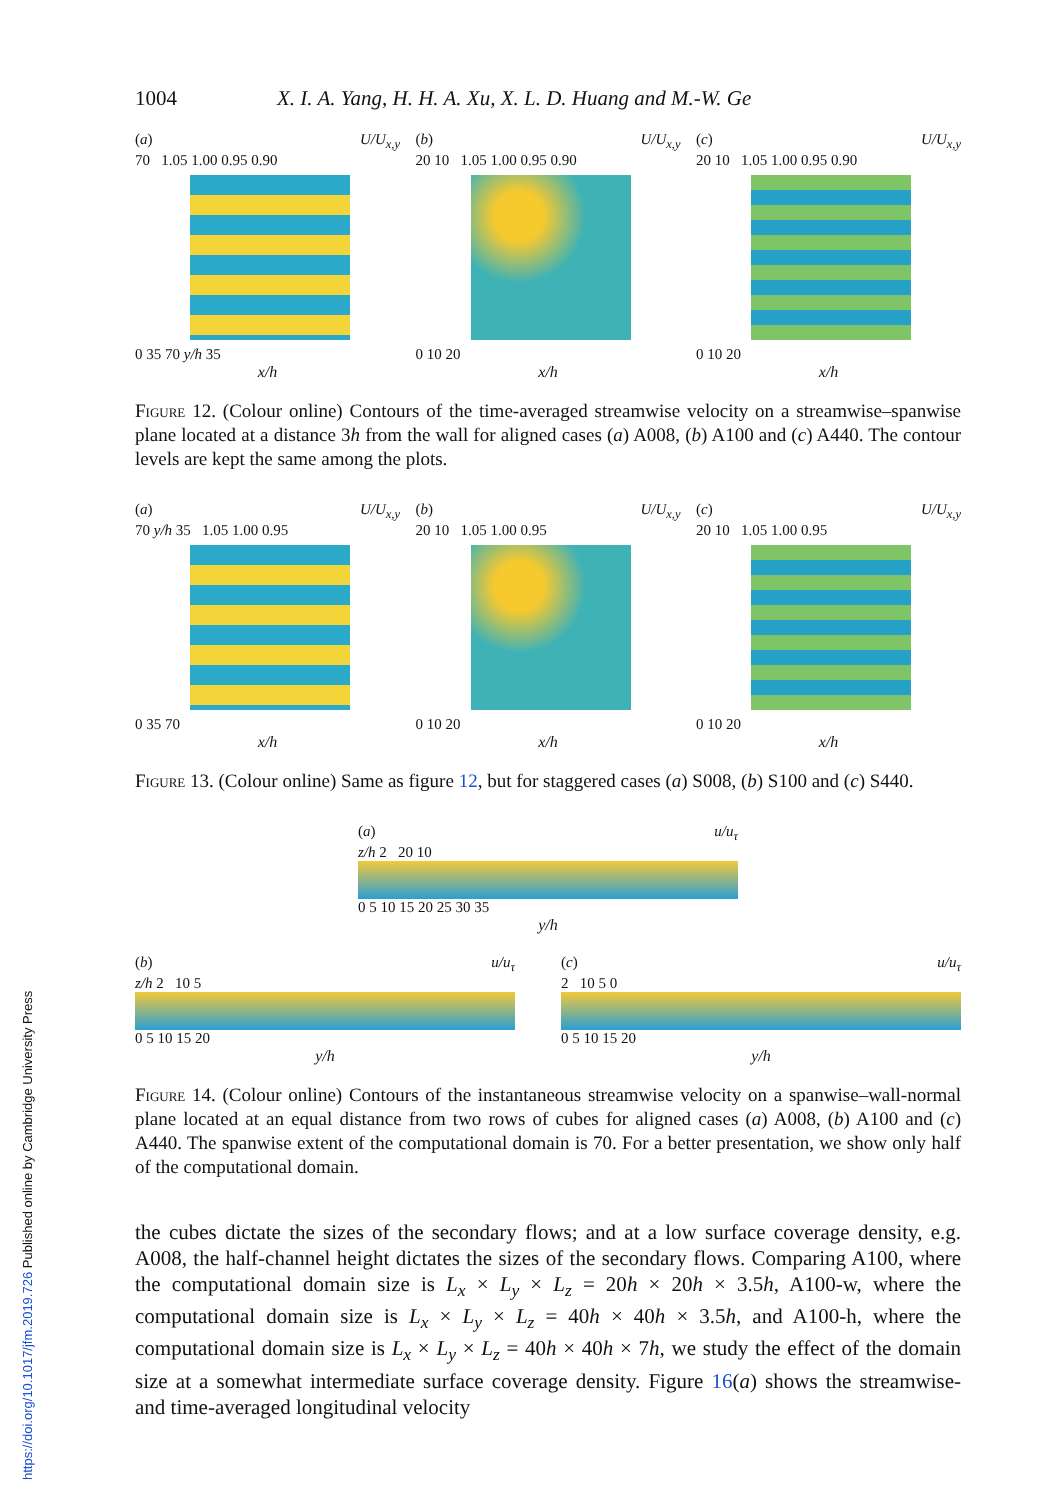1004 X. I. A. Yang, H. H. A. Xu, X. L. D. Huang and M.-W. Ge
(a) U/U<sub>x,y</sub>
70 1.05 1.00 0.95 0.90
0 35 70 y/h 35
x/h
(b) U/U<sub>x,y</sub>
20 10 1.05 1.00 0.95 0.90
0 10 20
x/h
(c) U/U<sub>x,y</sub>
20 10 1.05 1.00 0.95 0.90
0 10 20
x/h
Figure 12. (Colour online) Contours of the time-averaged streamwise velocity on a streamwise–spanwise plane located at a distance 3h from the wall for aligned cases (a) A008, (b) A100 and (c) A440. The contour levels are kept the same among the plots.
(a) U/U<sub>x,y</sub>
70 y/h 35 1.05 1.00 0.95
0 35 70
x/h
(b) U/U<sub>x,y</sub>
20 10 1.05 1.00 0.95
0 10 20
x/h
(c) U/U<sub>x,y</sub>
20 10 1.05 1.00 0.95
0 10 20
x/h
Figure 13. (Colour online) Same as figure 12, but for staggered cases (a) S008, (b) S100 and (c) S440.
(a) u/u<sub>τ</sub>
z/h 2 20 10
0 5 10 15 20 25 30 35
y/h
(b) u/u<sub>τ</sub>
z/h 2 10 5
0 5 10 15 20
y/h
(c) u/u<sub>τ</sub>
2 10 5 0
0 5 10 15 20
y/h
Figure 14. (Colour online) Contours of the instantaneous streamwise velocity on a spanwise–wall-normal plane located at an equal distance from two rows of cubes for aligned cases (a) A008, (b) A100 and (c) A440. The spanwise extent of the computational domain is 70. For a better presentation, we show only half of the computational domain.
the cubes dictate the sizes of the secondary flows; and at a low surface coverage density, e.g. A008, the half-channel height dictates the sizes of the secondary flows. Comparing A100, where the computational domain size is L<sub>x</sub> × L<sub>y</sub> × L<sub>z</sub> = 20h × 20h × 3.5h, A100-w, where the computational domain size is L<sub>x</sub> × L<sub>y</sub> × L<sub>z</sub> = 40h × 40h × 3.5h, and A100-h, where the computational domain size is L<sub>x</sub> × L<sub>y</sub> × L<sub>z</sub> = 40h × 40h × 7h, we study the effect of the domain size at a somewhat intermediate surface coverage density. Figure 16(a) shows the streamwise- and time-averaged longitudinal velocity
https://doi.org/10.1017/jfm.2019.726 Published online by Cambridge University Press